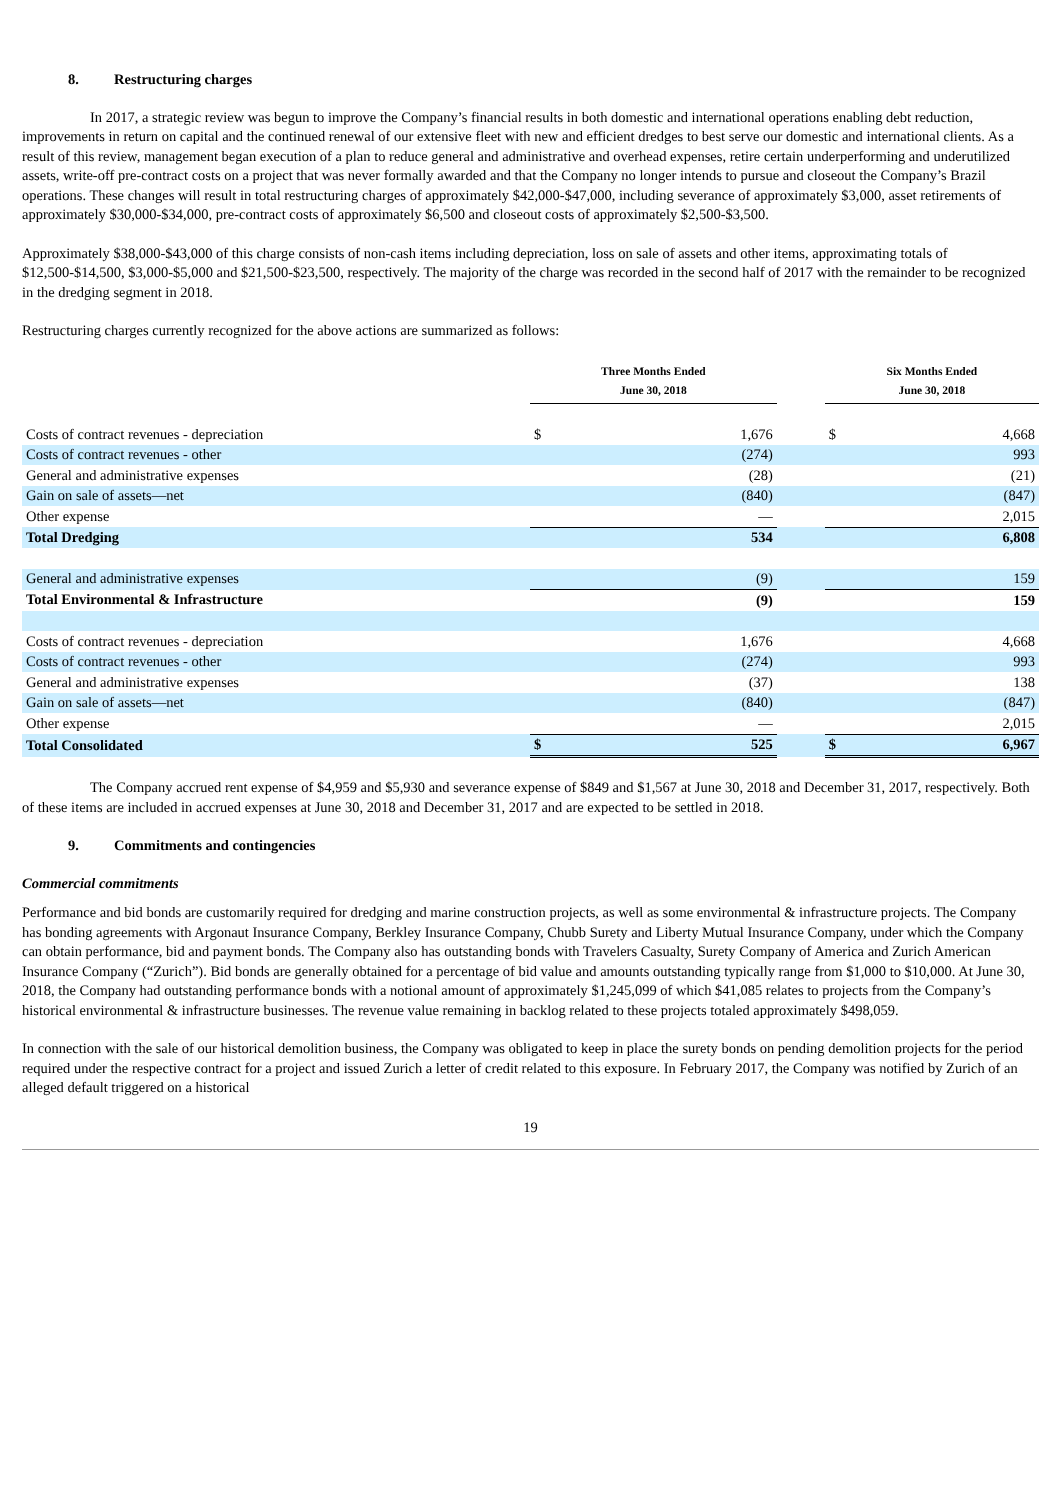8. Restructuring charges
In 2017, a strategic review was begun to improve the Company’s financial results in both domestic and international operations enabling debt reduction, improvements in return on capital and the continued renewal of our extensive fleet with new and efficient dredges to best serve our domestic and international clients. As a result of this review, management began execution of a plan to reduce general and administrative and overhead expenses, retire certain underperforming and underutilized assets, write-off pre-contract costs on a project that was never formally awarded and that the Company no longer intends to pursue and closeout the Company’s Brazil operations. These changes will result in total restructuring charges of approximately $42,000-$47,000, including severance of approximately $3,000, asset retirements of approximately $30,000-$34,000, pre-contract costs of approximately $6,500 and closeout costs of approximately $2,500-$3,500.
Approximately $38,000-$43,000 of this charge consists of non-cash items including depreciation, loss on sale of assets and other items, approximating totals of $12,500-$14,500, $3,000-$5,000 and $21,500-$23,500, respectively. The majority of the charge was recorded in the second half of 2017 with the remainder to be recognized in the dredging segment in 2018.
Restructuring charges currently recognized for the above actions are summarized as follows:
| | Three Months Ended June 30, 2018 | | | Six Months Ended June 30, 2018 | |
| Costs of contract revenues - depreciation | $ | 1,676 | | $ | 4,668 |
| Costs of contract revenues - other | | (274) | | | 993 |
| General and administrative expenses | | (28) | | | (21) |
| Gain on sale of assets—net | | (840) | | | (847) |
| Other expense | | — | | | 2,015 |
| Total Dredging | | 534 | | | 6,808 |
| General and administrative expenses | | (9) | | | 159 |
| Total Environmental & Infrastructure | | (9) | | | 159 |
| Costs of contract revenues - depreciation | | 1,676 | | | 4,668 |
| Costs of contract revenues - other | | (274) | | | 993 |
| General and administrative expenses | | (37) | | | 138 |
| Gain on sale of assets—net | | (840) | | | (847) |
| Other expense | | — | | | 2,015 |
| Total Consolidated | $ | 525 | | $ | 6,967 |
The Company accrued rent expense of $4,959 and $5,930 and severance expense of $849 and $1,567 at June 30, 2018 and December 31, 2017, respectively. Both of these items are included in accrued expenses at June 30, 2018 and December 31, 2017 and are expected to be settled in 2018.
9. Commitments and contingencies
Commercial commitments
Performance and bid bonds are customarily required for dredging and marine construction projects, as well as some environmental & infrastructure projects. The Company has bonding agreements with Argonaut Insurance Company, Berkley Insurance Company, Chubb Surety and Liberty Mutual Insurance Company, under which the Company can obtain performance, bid and payment bonds. The Company also has outstanding bonds with Travelers Casualty, Surety Company of America and Zurich American Insurance Company (“Zurich”). Bid bonds are generally obtained for a percentage of bid value and amounts outstanding typically range from $1,000 to $10,000. At June 30, 2018, the Company had outstanding performance bonds with a notional amount of approximately $1,245,099 of which $41,085 relates to projects from the Company’s historical environmental & infrastructure businesses. The revenue value remaining in backlog related to these projects totaled approximately $498,059.
In connection with the sale of our historical demolition business, the Company was obligated to keep in place the surety bonds on pending demolition projects for the period required under the respective contract for a project and issued Zurich a letter of credit related to this exposure. In February 2017, the Company was notified by Zurich of an alleged default triggered on a historical
19